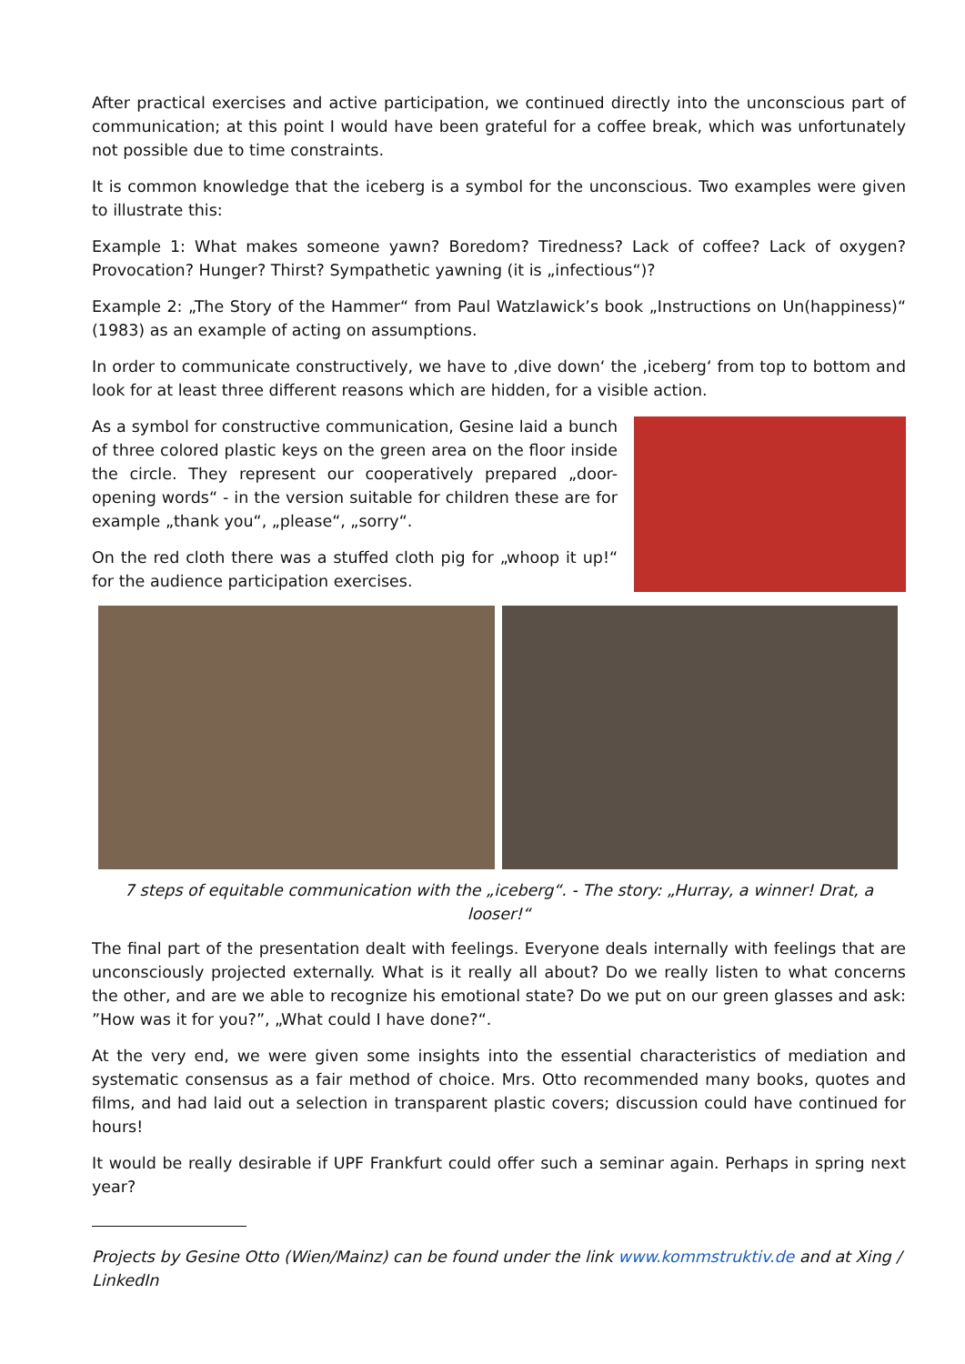After practical exercises and active participation, we continued directly into the unconscious part of communication; at this point I would have been grateful for a coffee break, which was unfortunately not possible due to time constraints.
It is common knowledge that the iceberg is a symbol for the unconscious. Two examples were given to illustrate this:
Example 1: What makes someone yawn? Boredom? Tiredness? Lack of coffee? Lack of oxygen? Provocation? Hunger? Thirst? Sympathetic yawning (it is „infectious“)?
Example 2: „The Story of the Hammer“ from Paul Watzlawick’s book „Instructions on Un(happiness)“ (1983) as an example of acting on assumptions.
In order to communicate constructively, we have to ‚dive down‘ the ‚iceberg‘ from top to bottom and look for at least three different reasons which are hidden, for a visible action.
As a symbol for constructive communication, Gesine laid a bunch of three colored plastic keys on the green area on the floor inside the circle. They represent our cooperatively prepared „door-opening words“ - in the version suitable for children these are for example „thank you“, „please“, „sorry“.
On the red cloth there was a stuffed cloth pig for „whoop it up!“ for the audience participation exercises.
7 steps of equitable communication with the „iceberg“. - The story: „Hurray, a winner! Drat, a looser!“
The final part of the presentation dealt with feelings. Everyone deals internally with feelings that are unconsciously projected externally. What is it really all about? Do we really listen to what concerns the other, and are we able to recognize his emotional state? Do we put on our green glasses and ask: ”How was it for you?”, „What could I have done?“.
At the very end, we were given some insights into the essential characteristics of mediation and systematic consensus as a fair method of choice. Mrs. Otto recommended many books, quotes and films, and had laid out a selection in transparent plastic covers; discussion could have continued for hours!
It would be really desirable if UPF Frankfurt could offer such a seminar again. Perhaps in spring next year?
Projects by Gesine Otto (Wien/Mainz) can be found under the link www.kommstruktiv.de and at Xing / LinkedIn